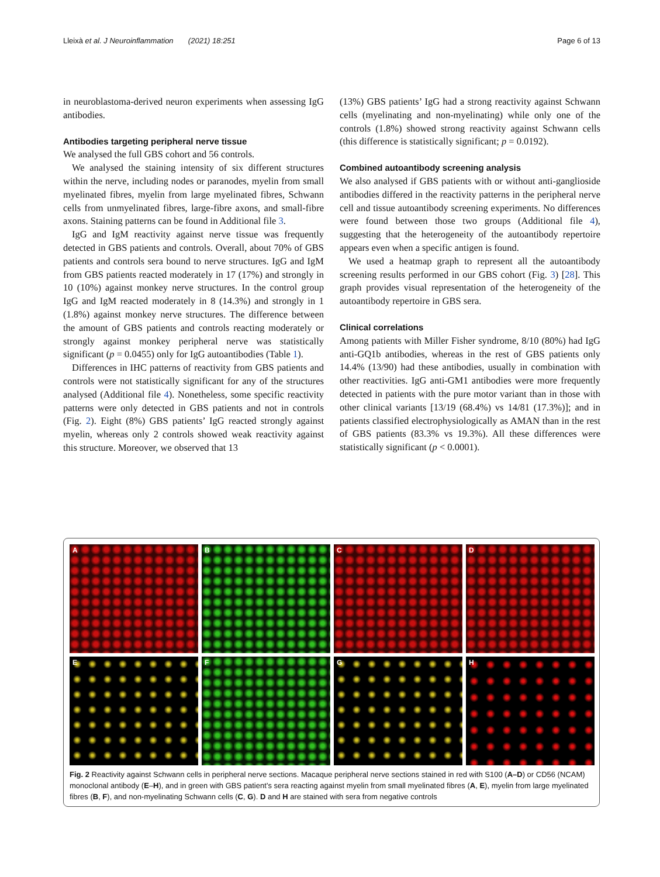Lleixà et al. J Neuroinflammation (2021) 18:251 Page 6 of 13
in neuroblastoma-derived neuron experiments when assessing IgG antibodies.
Antibodies targeting peripheral nerve tissue
We analysed the full GBS cohort and 56 controls.
We analysed the staining intensity of six different structures within the nerve, including nodes or paranodes, myelin from small myelinated fibres, myelin from large myelinated fibres, Schwann cells from unmyelinated fibres, large-fibre axons, and small-fibre axons. Staining patterns can be found in Additional file 3.
IgG and IgM reactivity against nerve tissue was frequently detected in GBS patients and controls. Overall, about 70% of GBS patients and controls sera bound to nerve structures. IgG and IgM from GBS patients reacted moderately in 17 (17%) and strongly in 10 (10%) against monkey nerve structures. In the control group IgG and IgM reacted moderately in 8 (14.3%) and strongly in 1 (1.8%) against monkey nerve structures. The difference between the amount of GBS patients and controls reacting moderately or strongly against monkey peripheral nerve was statistically significant (p = 0.0455) only for IgG autoantibodies (Table 1).
Differences in IHC patterns of reactivity from GBS patients and controls were not statistically significant for any of the structures analysed (Additional file 4). Nonetheless, some specific reactivity patterns were only detected in GBS patients and not in controls (Fig. 2). Eight (8%) GBS patients’ IgG reacted strongly against myelin, whereas only 2 controls showed weak reactivity against this structure. Moreover, we observed that 13
(13%) GBS patients’ IgG had a strong reactivity against Schwann cells (myelinating and non-myelinating) while only one of the controls (1.8%) showed strong reactivity against Schwann cells (this difference is statistically significant; p = 0.0192).
Combined autoantibody screening analysis
We also analysed if GBS patients with or without anti-ganglioside antibodies differed in the reactivity patterns in the peripheral nerve cell and tissue autoantibody screening experiments. No differences were found between those two groups (Additional file 4), suggesting that the heterogeneity of the autoantibody repertoire appears even when a specific antigen is found.
We used a heatmap graph to represent all the autoantibody screening results performed in our GBS cohort (Fig. 3) [28]. This graph provides visual representation of the heterogeneity of the autoantibody repertoire in GBS sera.
Clinical correlations
Among patients with Miller Fisher syndrome, 8/10 (80%) had IgG anti-GQ1b antibodies, whereas in the rest of GBS patients only 14.4% (13/90) had these antibodies, usually in combination with other reactivities. IgG anti-GM1 antibodies were more frequently detected in patients with the pure motor variant than in those with other clinical variants [13/19 (68.4%) vs 14/81 (17.3%)]; and in patients classified electrophysiologically as AMAN than in the rest of GBS patients (83.3% vs 19.3%). All these differences were statistically significant (p < 0.0001).
A
B
C
D
E
F
G
H
Fig. 2 Reactivity against Schwann cells in peripheral nerve sections. Macaque peripheral nerve sections stained in red with S100 (A–D) or CD56 (NCAM) monoclonal antibody (E–H), and in green with GBS patient’s sera reacting against myelin from small myelinated fibres (A, E), myelin from large myelinated fibres (B, F), and non-myelinating Schwann cells (C, G). D and H are stained with sera from negative controls